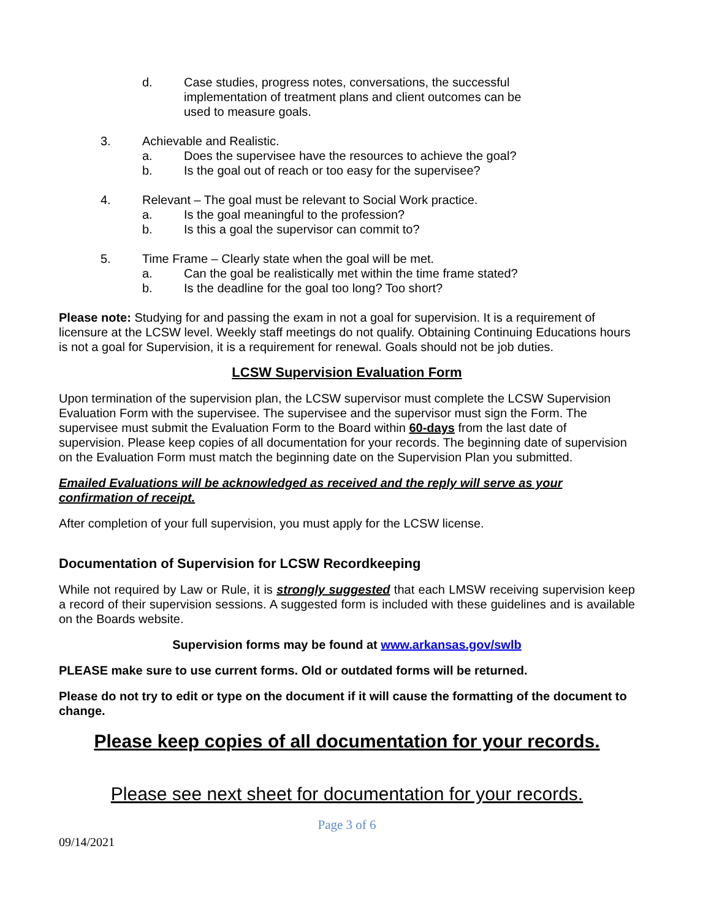d. Case studies, progress notes, conversations, the successful implementation of treatment plans and client outcomes can be used to measure goals.
3. Achievable and Realistic.
a. Does the supervisee have the resources to achieve the goal?
b. Is the goal out of reach or too easy for the supervisee?
4. Relevant – The goal must be relevant to Social Work practice.
a. Is the goal meaningful to the profession?
b. Is this a goal the supervisor can commit to?
5. Time Frame – Clearly state when the goal will be met.
a. Can the goal be realistically met within the time frame stated?
b. Is the deadline for the goal too long? Too short?
Please note: Studying for and passing the exam in not a goal for supervision. It is a requirement of licensure at the LCSW level. Weekly staff meetings do not qualify. Obtaining Continuing Educations hours is not a goal for Supervision, it is a requirement for renewal. Goals should not be job duties.
LCSW Supervision Evaluation Form
Upon termination of the supervision plan, the LCSW supervisor must complete the LCSW Supervision Evaluation Form with the supervisee. The supervisee and the supervisor must sign the Form. The supervisee must submit the Evaluation Form to the Board within 60-days from the last date of supervision. Please keep copies of all documentation for your records. The beginning date of supervision on the Evaluation Form must match the beginning date on the Supervision Plan you submitted.
Emailed Evaluations will be acknowledged as received and the reply will serve as your confirmation of receipt.
After completion of your full supervision, you must apply for the LCSW license.
Documentation of Supervision for LCSW Recordkeeping
While not required by Law or Rule, it is strongly suggested that each LMSW receiving supervision keep a record of their supervision sessions. A suggested form is included with these guidelines and is available on the Boards website.
Supervision forms may be found at www.arkansas.gov/swlb
PLEASE make sure to use current forms. Old or outdated forms will be returned.
Please do not try to edit or type on the document if it will cause the formatting of the document to change.
Please keep copies of all documentation for your records.
Please see next sheet for documentation for your records.
Page 3 of 6
09/14/2021